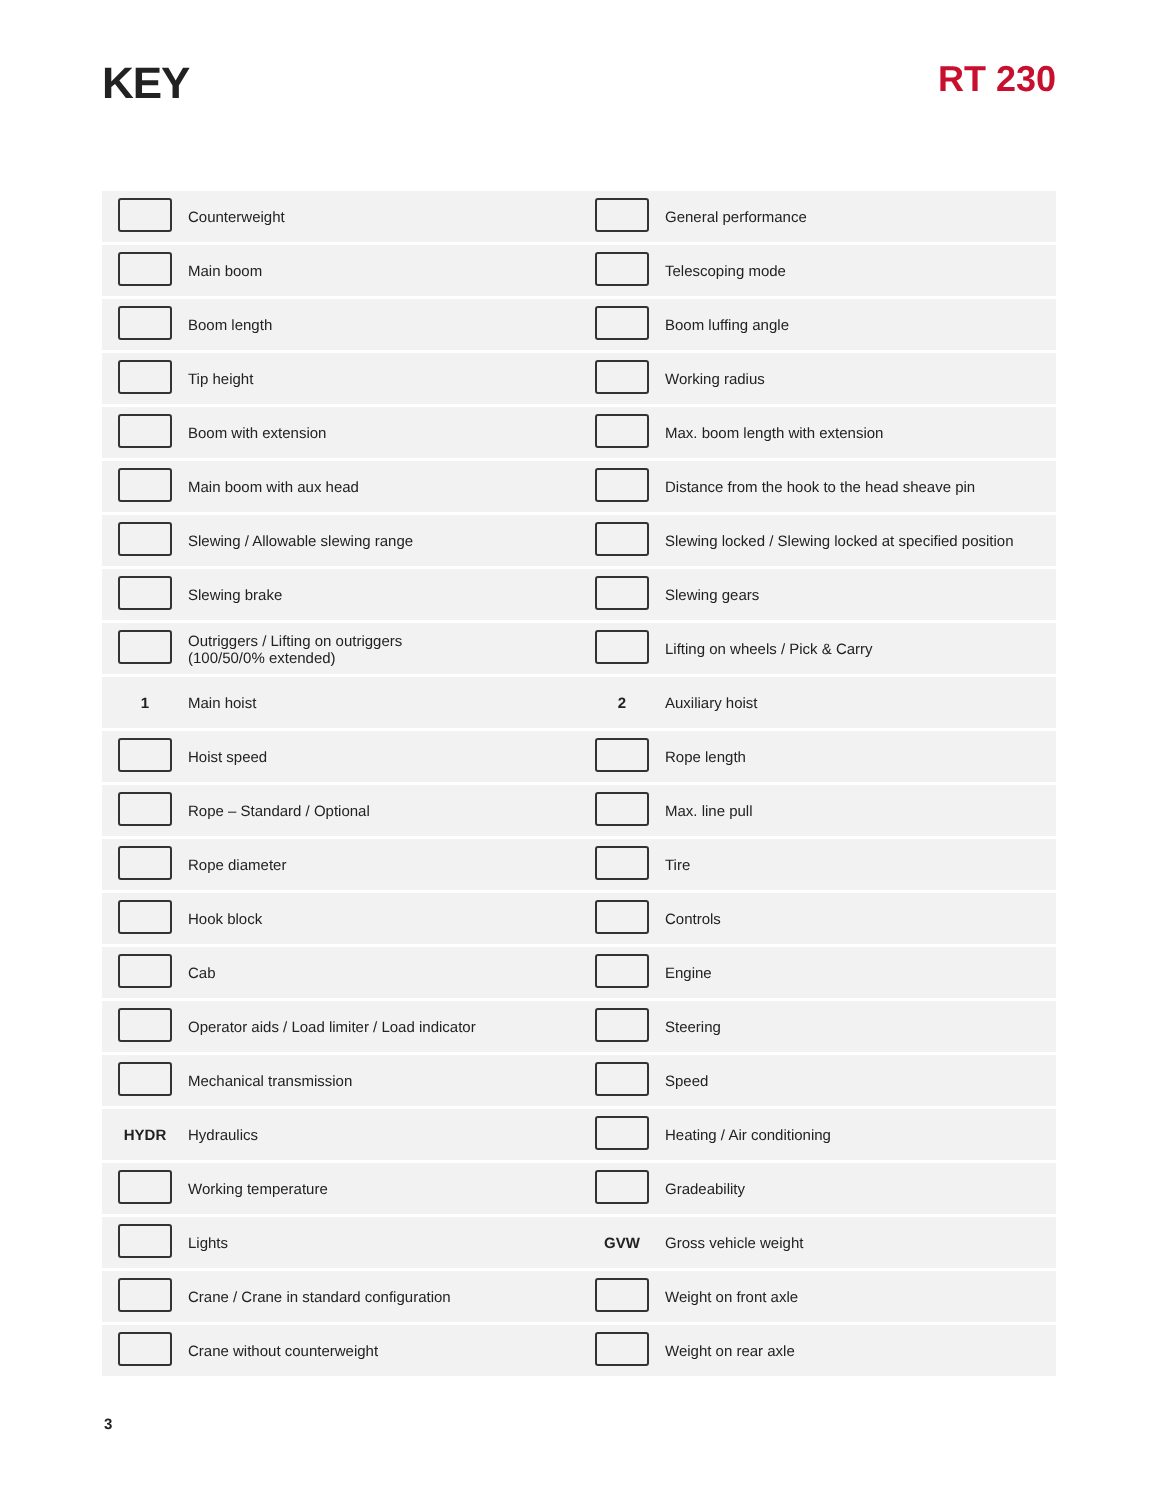KEY
RT 230
| | Counterweight | | General performance |
| | Main boom | | Telescoping mode |
| | Boom length | | Boom luffing angle |
| | Tip height | | Working radius |
| | Boom with extension | | Max. boom length with extension |
| | Main boom with aux head | | Distance from the hook to the head sheave pin |
| | Slewing / Allowable slewing range | | Slewing locked / Slewing locked at specified position |
| | Slewing brake | | Slewing gears |
| | Outriggers / Lifting on outriggers (100/50/0% extended) | | Lifting on wheels / Pick & Carry |
| 1 | Main hoist | 2 | Auxiliary hoist |
| | Hoist speed | | Rope length |
| | Rope – Standard / Optional | | Max. line pull |
| | Rope diameter | | Tire |
| | Hook block | | Controls |
| | Cab | | Engine |
| | Operator aids / Load limiter / Load indicator | | Steering |
| | Mechanical transmission | | Speed |
| HYDR | Hydraulics | | Heating / Air conditioning |
| | Working temperature | | Gradeability |
| | Lights | GVW | Gross vehicle weight |
| | Crane / Crane in standard configuration | | Weight on front axle |
| | Crane without counterweight | | Weight on rear axle |
3